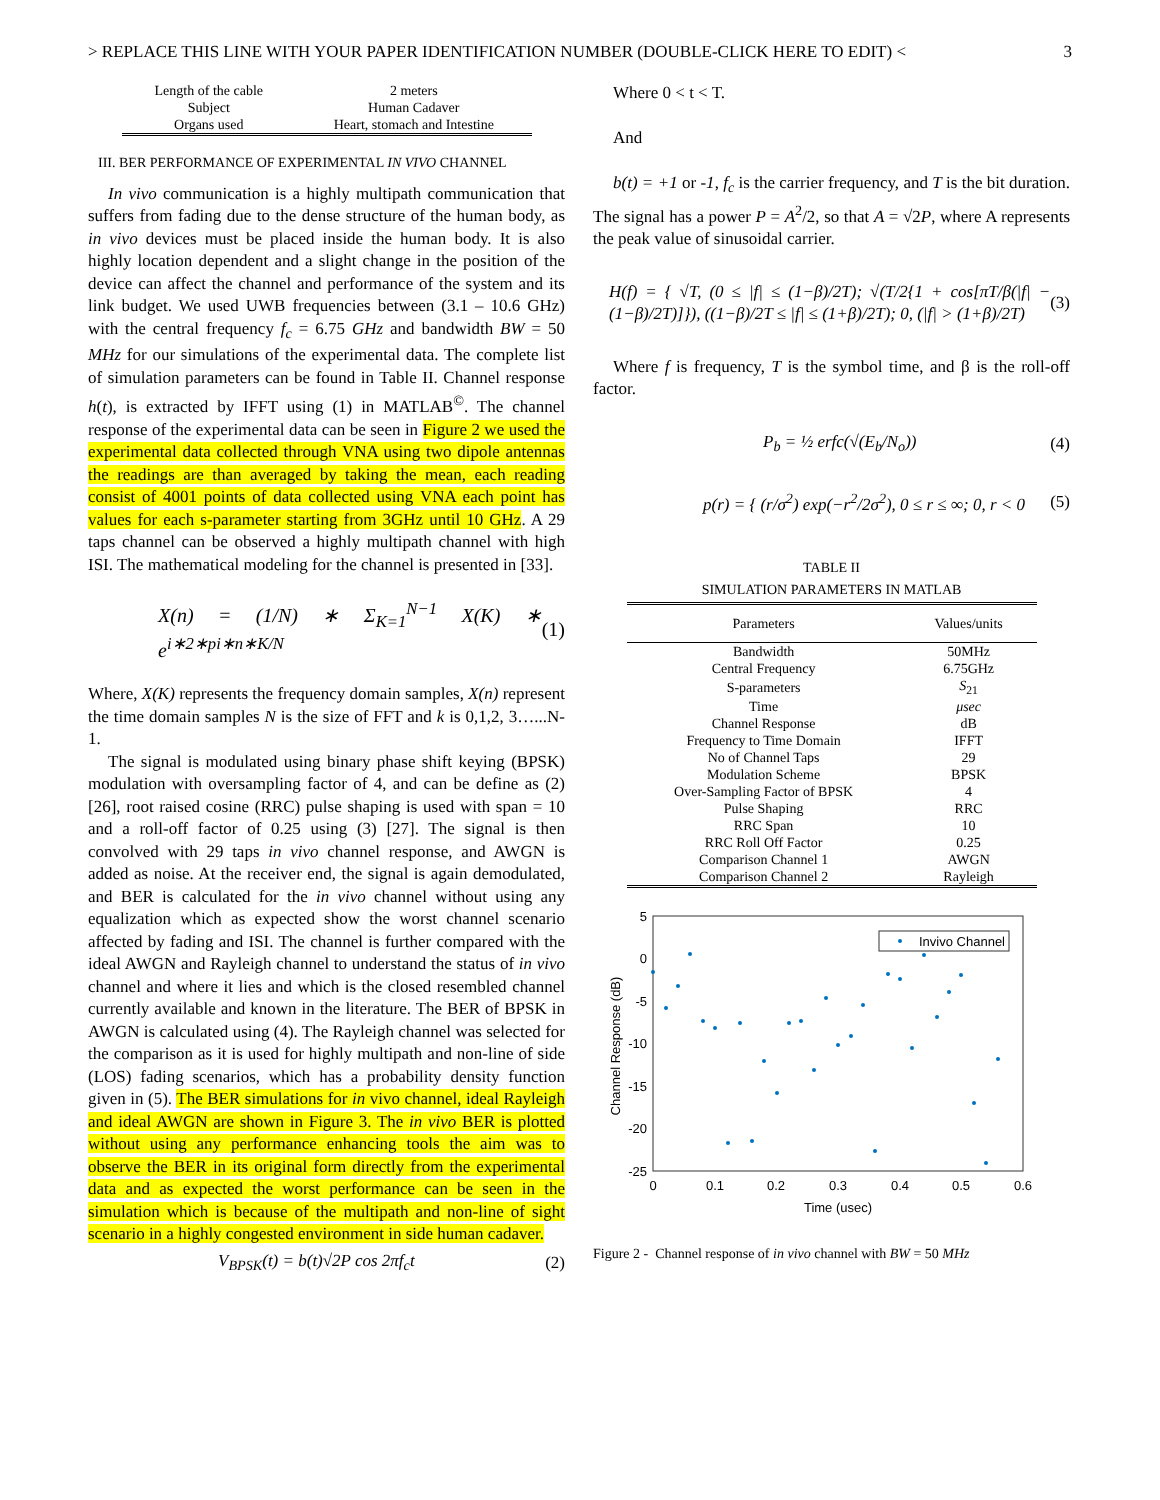> REPLACE THIS LINE WITH YOUR PAPER IDENTIFICATION NUMBER (DOUBLE-CLICK HERE TO EDIT) < 3
| Length of the cable | 2 meters |
| Subject | Human Cadaver |
| Organs used | Heart, stomach and Intestine |
III. BER PERFORMANCE OF EXPERIMENTAL IN VIVO CHANNEL
In vivo communication is a highly multipath communication that suffers from fading due to the dense structure of the human body, as in vivo devices must be placed inside the human body. It is also highly location dependent and a slight change in the position of the device can affect the channel and performance of the system and its link budget. We used UWB frequencies between (3.1 – 10.6 GHz) with the central frequency f<sub>c</sub> = 6.75 GHz and bandwidth BW = 50 MHz for our simulations of the experimental data. The complete list of simulation parameters can be found in Table II. Channel response h(t), is extracted by IFFT using (1) in MATLAB<sup>©</sup>. The channel response of the experimental data can be seen in Figure 2 we used the experimental data collected through VNA using two dipole antennas the readings are than averaged by taking the mean, each reading consist of 4001 points of data collected using VNA each point has values for each s-parameter starting from 3GHz until 10 GHz. A 29 taps channel can be observed a highly multipath channel with high ISI. The mathematical modeling for the channel is presented in [33].
X(n) = (1/N) ∗ Σ<sub>K=1</sub><sup>N−1</sup> X(K) ∗ e<sup>i∗2∗pi∗n∗K/N</sup> (1)
Where, X(K) represents the frequency domain samples, X(n) represent the time domain samples N is the size of FFT and k is 0,1,2, 3…...N-1.
The signal is modulated using binary phase shift keying (BPSK) modulation with oversampling factor of 4, and can be define as (2) [26], root raised cosine (RRC) pulse shaping is used with span = 10 and a roll-off factor of 0.25 using (3) [27]. The signal is then convolved with 29 taps in vivo channel response, and AWGN is added as noise. At the receiver end, the signal is again demodulated, and BER is calculated for the in vivo channel without using any equalization which as expected show the worst channel scenario affected by fading and ISI. The channel is further compared with the ideal AWGN and Rayleigh channel to understand the status of in vivo channel and where it lies and which is the closed resembled channel currently available and known in the literature. The BER of BPSK in AWGN is calculated using (4). The Rayleigh channel was selected for the comparison as it is used for highly multipath and non-line of side (LOS) fading scenarios, which has a probability density function given in (5). The BER simulations for in vivo channel, ideal Rayleigh and ideal AWGN are shown in Figure 3. The in vivo BER is plotted without using any performance enhancing tools the aim was to observe the BER in its original form directly from the experimental data and as expected the worst performance can be seen in the simulation which is because of the multipath and non-line of sight scenario in a highly congested environment in side human cadaver.
V<sub>BPSK</sub>(t) = b(t)√2P cos 2πf<sub>c</sub>t (2)
Where 0 < t < T.
And
b(t) = +1 or -1, f<sub>c</sub> is the carrier frequency, and T is the bit duration. The signal has a power P = A<sup>2</sup>/2, so that A = √2P, where A represents the peak value of sinusoidal carrier.
H(f) = { √T, (0 ≤ |f| ≤ (1−β)/2T); √(T/2{1 + cos[πT/β(|f| − (1−β)/2T)]}), ((1−β)/2T ≤ |f| ≤ (1+β)/2T); 0, (|f| > (1+β)/2T) (3)
Where f is frequency, T is the symbol time, and β is the roll-off factor.
P<sub>b</sub> = ½ erfc(√(E<sub>b</sub>/N<sub>o</sub>)) (4)
p(r) = { (r/σ<sup>2</sup>) exp(−r<sup>2</sup>/2σ<sup>2</sup>), 0 ≤ r ≤ ∞; 0, r < 0 (5)
TABLE II
SIMULATION PARAMETERS IN MATLAB
| Parameters | Values/units |
| --- | --- |
| Bandwidth | 50MHz |
| Central Frequency | 6.75GHz |
| S-parameters | S<sub>21</sub> |
| Time | μsec |
| Channel Response | dB |
| Frequency to Time Domain | IFFT |
| No of Channel Taps | 29 |
| Modulation Scheme | BPSK |
| Over-Sampling Factor of BPSK | 4 |
| Pulse Shaping | RRC |
| RRC Span | 10 |
| RRC Roll Off Factor | 0.25 |
| Comparison Channel 1 | AWGN |
| Comparison Channel 2 | Rayleigh |
5
0
-5
-10
-15
-20
-25
0
0.1
0.2
0.3
0.4
0.5
0.6
Time (usec)
Channel Response (dB)
Invivo Channel
Figure 2 - Channel response of in vivo channel with BW = 50 MHz